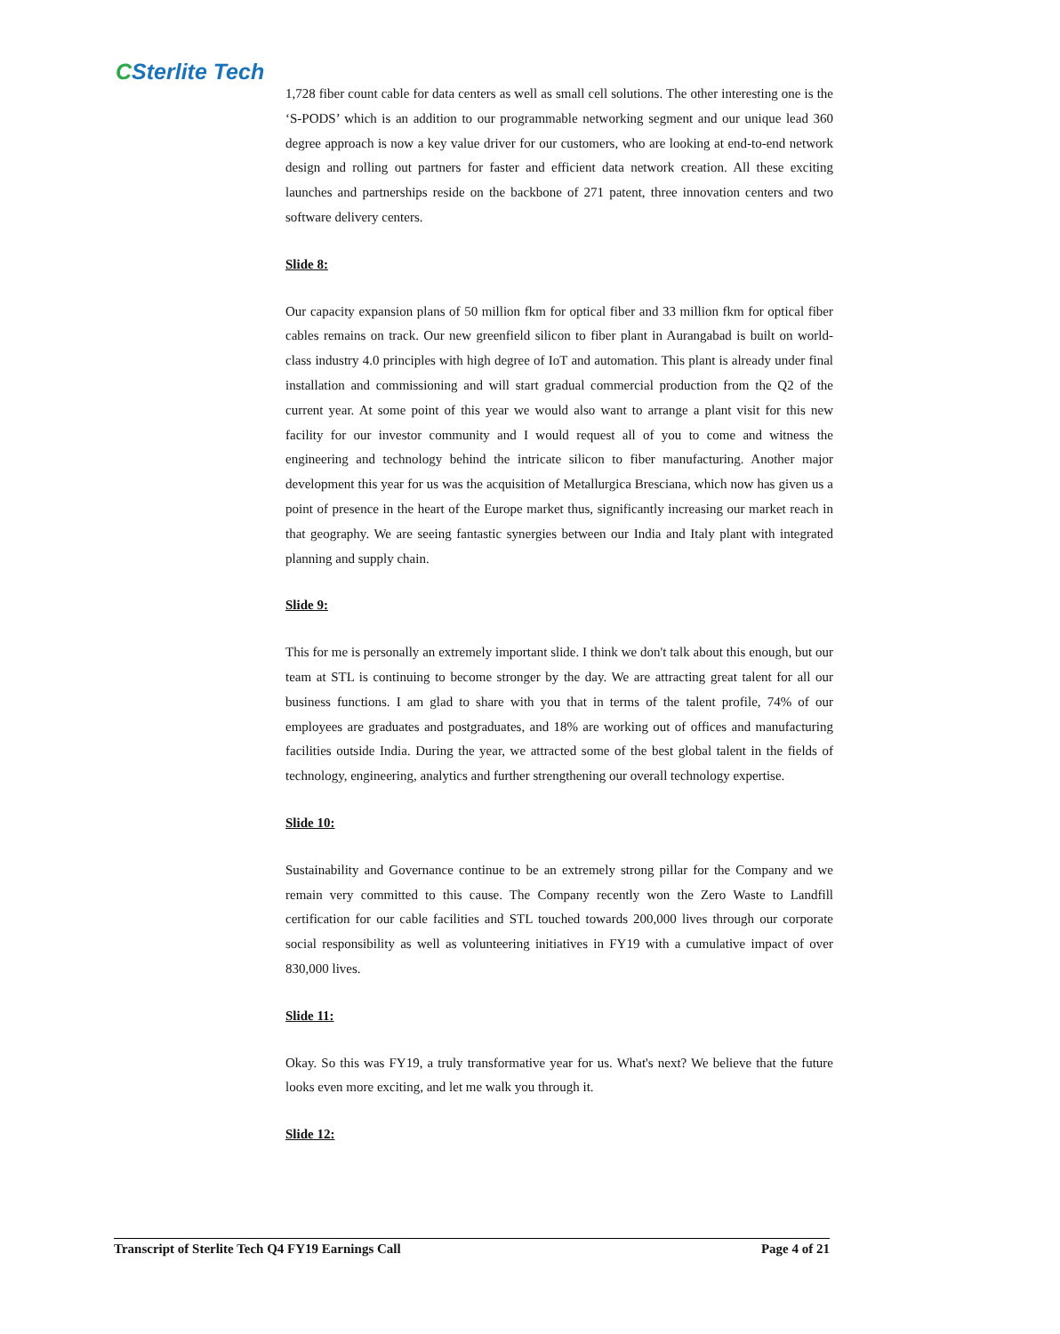CSterlite Tech
1,728 fiber count cable for data centers as well as small cell solutions. The other interesting one is the ‘S-PODS’ which is an addition to our programmable networking segment and our unique lead 360 degree approach is now a key value driver for our customers, who are looking at end-to-end network design and rolling out partners for faster and efficient data network creation. All these exciting launches and partnerships reside on the backbone of 271 patent, three innovation centers and two software delivery centers.
Slide 8:
Our capacity expansion plans of 50 million fkm for optical fiber and 33 million fkm for optical fiber cables remains on track. Our new greenfield silicon to fiber plant in Aurangabad is built on world-class industry 4.0 principles with high degree of IoT and automation. This plant is already under final installation and commissioning and will start gradual commercial production from the Q2 of the current year. At some point of this year we would also want to arrange a plant visit for this new facility for our investor community and I would request all of you to come and witness the engineering and technology behind the intricate silicon to fiber manufacturing. Another major development this year for us was the acquisition of Metallurgica Bresciana, which now has given us a point of presence in the heart of the Europe market thus, significantly increasing our market reach in that geography. We are seeing fantastic synergies between our India and Italy plant with integrated planning and supply chain.
Slide 9:
This for me is personally an extremely important slide. I think we don't talk about this enough, but our team at STL is continuing to become stronger by the day. We are attracting great talent for all our business functions. I am glad to share with you that in terms of the talent profile, 74% of our employees are graduates and postgraduates, and 18% are working out of offices and manufacturing facilities outside India. During the year, we attracted some of the best global talent in the fields of technology, engineering, analytics and further strengthening our overall technology expertise.
Slide 10:
Sustainability and Governance continue to be an extremely strong pillar for the Company and we remain very committed to this cause. The Company recently won the Zero Waste to Landfill certification for our cable facilities and STL touched towards 200,000 lives through our corporate social responsibility as well as volunteering initiatives in FY19 with a cumulative impact of over 830,000 lives.
Slide 11:
Okay. So this was FY19, a truly transformative year for us. What's next? We believe that the future looks even more exciting, and let me walk you through it.
Slide 12:
Transcript of Sterlite Tech Q4 FY19 Earnings Call Page 4 of 21